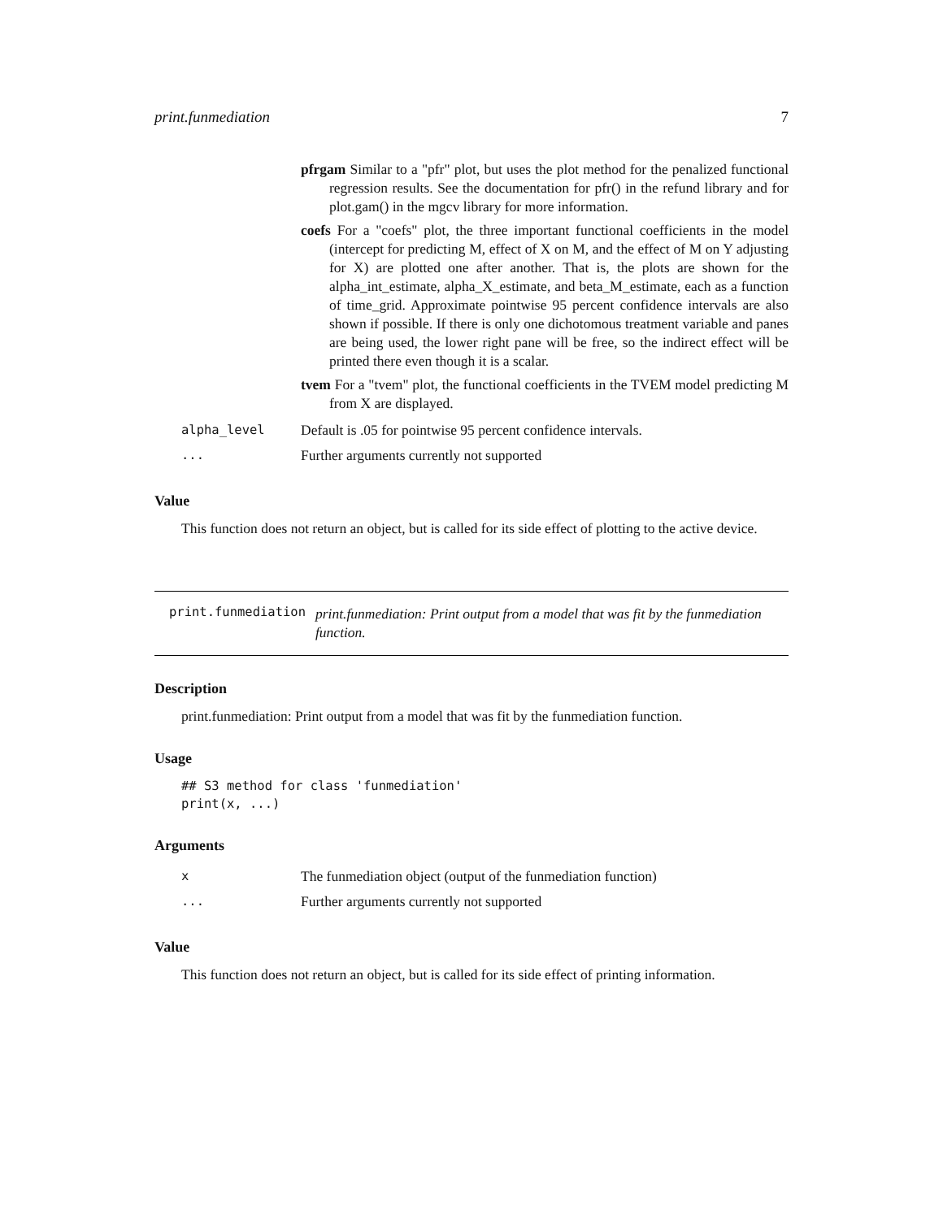print.funmediation 7
pfrgam Similar to a "pfr" plot, but uses the plot method for the penalized functional regression results. See the documentation for pfr() in the refund library and for plot.gam() in the mgcv library for more information.
coefs For a "coefs" plot, the three important functional coefficients in the model (intercept for predicting M, effect of X on M, and the effect of M on Y adjusting for X) are plotted one after another. That is, the plots are shown for the alpha_int_estimate, alpha_X_estimate, and beta_M_estimate, each as a function of time_grid. Approximate pointwise 95 percent confidence intervals are also shown if possible. If there is only one dichotomous treatment variable and panes are being used, the lower right pane will be free, so the indirect effect will be printed there even though it is a scalar.
tvem For a "tvem" plot, the functional coefficients in the TVEM model predicting M from X are displayed.
| alpha_level | Default is .05 for pointwise 95 percent confidence intervals. |
| ... | Further arguments currently not supported |
Value
This function does not return an object, but is called for its side effect of plotting to the active device.
print.funmediation
print.funmediation: Print output from a model that was fit by the funmediation function.
Description
print.funmediation: Print output from a model that was fit by the funmediation function.
Usage
## S3 method for class 'funmediation'
print(x, ...)
Arguments
| x | The funmediation object (output of the funmediation function) |
| ... | Further arguments currently not supported |
Value
This function does not return an object, but is called for its side effect of printing information.